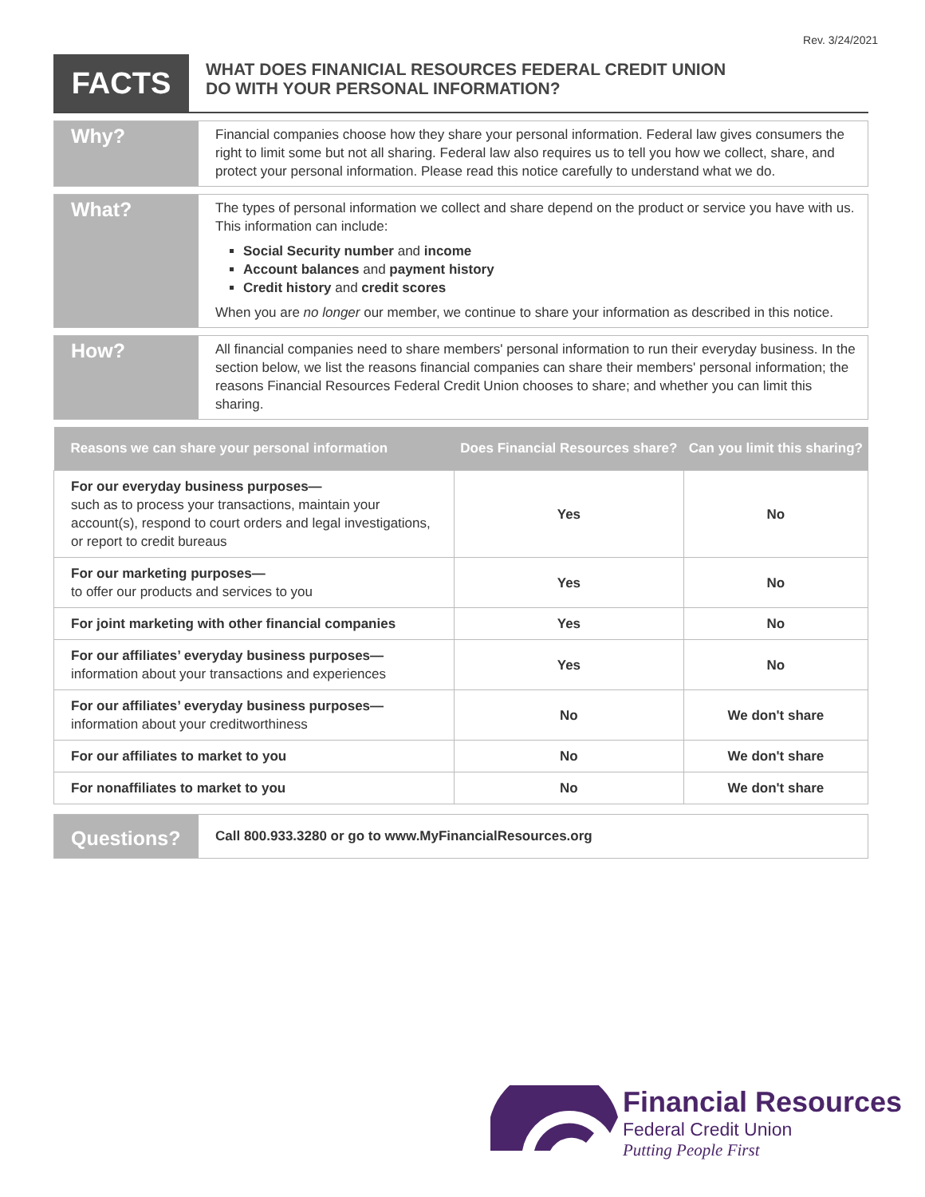Rev. 3/24/2021
FACTS
WHAT DOES FINANICIAL RESOURCES FEDERAL CREDIT UNION
DO WITH YOUR PERSONAL INFORMATION?
Why?
Financial companies choose how they share your personal information. Federal law gives consumers the right to limit some but not all sharing. Federal law also requires us to tell you how we collect, share, and protect your personal information. Please read this notice carefully to understand what we do.
What?
The types of personal information we collect and share depend on the product or service you have with us. This information can include:
Social Security number and income
Account balances and payment history
Credit history and credit scores
When you are no longer our member, we continue to share your information as described in this notice.
How?
All financial companies need to share members' personal information to run their everyday business. In the section below, we list the reasons financial companies can share their members' personal information; the reasons Financial Resources Federal Credit Union chooses to share; and whether you can limit this sharing.
| Reasons we can share your personal information | Does Financial Resources share? | Can you limit this sharing? |
| --- | --- | --- |
| For our everyday business purposes— such as to process your transactions, maintain your account(s), respond to court orders and legal investigations, or report to credit bureaus | Yes | No |
| For our marketing purposes— to offer our products and services to you | Yes | No |
| For joint marketing with other financial companies | Yes | No |
| For our affiliates’ everyday business purposes— information about your transactions and experiences | Yes | No |
| For our affiliates’ everyday business purposes— information about your creditworthiness | No | We don't share |
| For our affiliates to market to you | No | We don't share |
| For nonaffiliates to market to you | No | We don't share |
Questions?
Call 800.933.3280 or go to www.MyFinancialResources.org
Financial Resources
Federal Credit Union
Putting People First